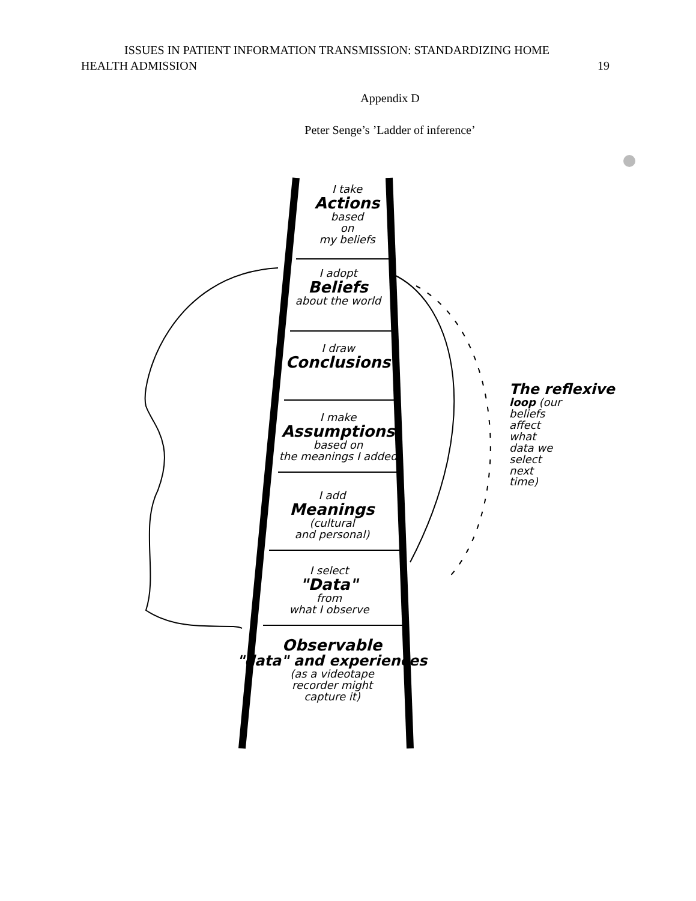ISSUES IN PATIENT INFORMATION TRANSMISSION: STANDARDIZING HOME
HEALTH ADMISSION 19
Appendix D
Peter Senge’s ’Ladder of inference’
I take
Actions
based
on
my beliefs
I adopt
Beliefs
about the world
I draw
Conclusions
I make
Assumptions
based on
the meanings I added
I add
Meanings
(cultural
and personal)
I select
"Data"
from
what I observe
Observable
"data" and experiences
(as a videotape
recorder might
capture it)
The reflexive
loop (our
beliefs
affect
what
data we
select
next
time)